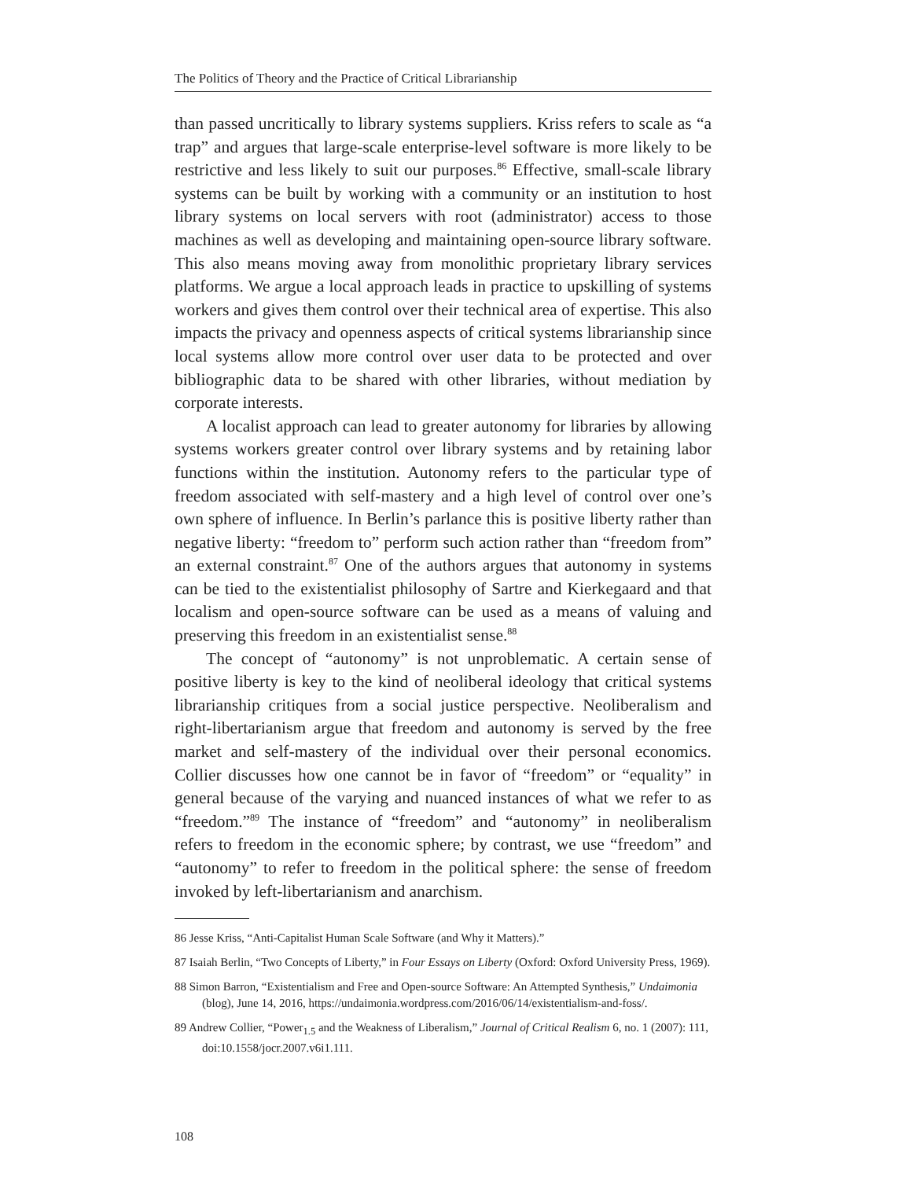The Politics of Theory and the Practice of Critical Librarianship
than passed uncritically to library systems suppliers. Kriss refers to scale as “a trap” and argues that large-scale enterprise-level software is more likely to be restrictive and less likely to suit our purposes.<sup>86</sup> Effective, small-scale library systems can be built by working with a community or an institution to host library systems on local servers with root (administrator) access to those machines as well as developing and maintaining open-source library software. This also means moving away from monolithic proprietary library services platforms. We argue a local approach leads in practice to upskilling of systems workers and gives them control over their technical area of expertise. This also impacts the privacy and openness aspects of critical systems librarianship since local systems allow more control over user data to be protected and over bibliographic data to be shared with other libraries, without mediation by corporate interests.
A localist approach can lead to greater autonomy for libraries by allowing systems workers greater control over library systems and by retaining labor functions within the institution. Autonomy refers to the particular type of freedom associated with self-mastery and a high level of control over one’s own sphere of influence. In Berlin’s parlance this is positive liberty rather than negative liberty: “freedom to” perform such action rather than “freedom from” an external constraint.<sup>87</sup> One of the authors argues that autonomy in systems can be tied to the existentialist philosophy of Sartre and Kierkegaard and that localism and open-source software can be used as a means of valuing and preserving this freedom in an existentialist sense.<sup>88</sup>
The concept of “autonomy” is not unproblematic. A certain sense of positive liberty is key to the kind of neoliberal ideology that critical systems librarianship critiques from a social justice perspective. Neoliberalism and right-libertarianism argue that freedom and autonomy is served by the free market and self-mastery of the individual over their personal economics. Collier discusses how one cannot be in favor of “freedom” or “equality” in general because of the varying and nuanced instances of what we refer to as “freedom.”<sup>89</sup> The instance of “freedom” and “autonomy” in neoliberalism refers to freedom in the economic sphere; by contrast, we use “freedom” and “autonomy” to refer to freedom in the political sphere: the sense of freedom invoked by left-libertarianism and anarchism.
86 Jesse Kriss, “Anti-Capitalist Human Scale Software (and Why it Matters).”
87 Isaiah Berlin, “Two Concepts of Liberty,” in Four Essays on Liberty (Oxford: Oxford University Press, 1969).
88 Simon Barron, “Existentialism and Free and Open-source Software: An Attempted Synthesis,” Undaimonia (blog), June 14, 2016, https://undaimonia.wordpress.com/2016/06/14/existentialism-and-foss/.
89 Andrew Collier, “Power<sub>1.5</sub> and the Weakness of Liberalism,” Journal of Critical Realism 6, no. 1 (2007): 111, doi:10.1558/jocr.2007.v6i1.111.
108